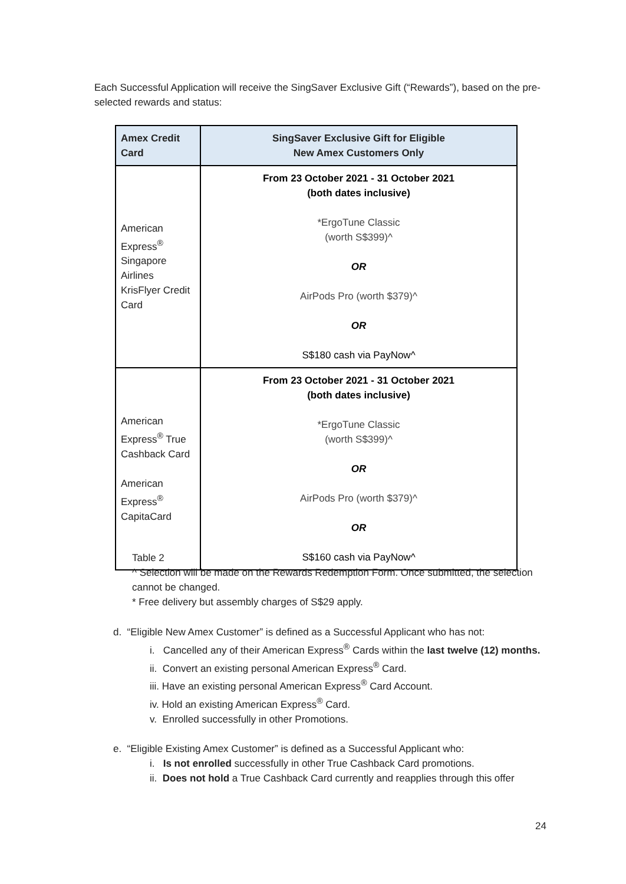Each Successful Application will receive the SingSaver Exclusive Gift (“Rewards”), based on the pre-selected rewards and status:
| Amex Credit Card | SingSaver Exclusive Gift for Eligible New Amex Customers Only |
| --- | --- |
| American Express<sup>®</sup> Singapore Airlines KrisFlyer Credit Card | From 23 October 2021 - 31 October 2021 (both dates inclusive) *ErgoTune Classic (worth S$399)^ OR AirPods Pro (worth $379)^ OR S$180 cash via PayNow^ |
| American Express<sup>®</sup> True Cashback Card American Express<sup>®</sup> CapitaCard | From 23 October 2021 - 31 October 2021 (both dates inclusive) *ErgoTune Classic (worth S$399)^ OR AirPods Pro (worth $379)^ OR S$160 cash via PayNow^ |
Table 2
^ Selection will be made on the Rewards Redemption Form. Once submitted, the selection cannot be changed.
* Free delivery but assembly charges of S$29 apply.
d. “Eligible New Amex Customer” is defined as a Successful Applicant who has not:
i. Cancelled any of their American Express<sup>®</sup> Cards within the last twelve (12) months.
ii. Convert an existing personal American Express<sup>®</sup> Card.
iii. Have an existing personal American Express<sup>®</sup> Card Account.
iv. Hold an existing American Express<sup>®</sup> Card.
v. Enrolled successfully in other Promotions.
e. “Eligible Existing Amex Customer” is defined as a Successful Applicant who:
i. Is not enrolled successfully in other True Cashback Card promotions.
ii. Does not hold a True Cashback Card currently and reapplies through this offer
24